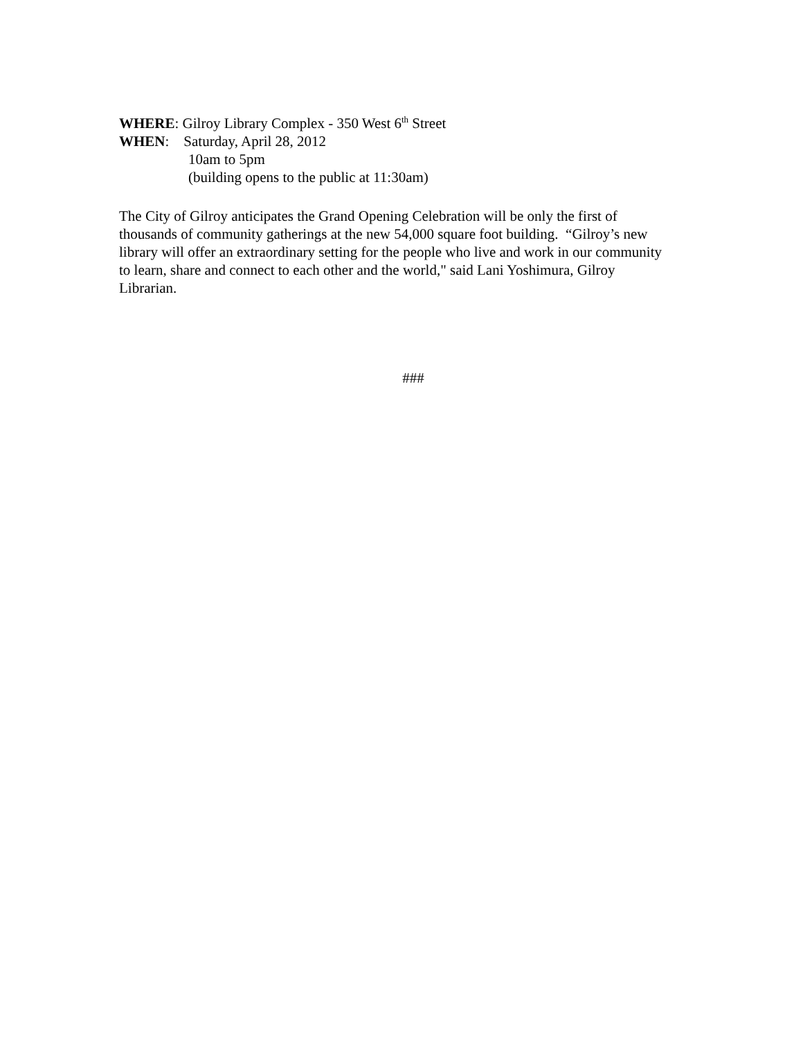WHERE: Gilroy Library Complex - 350 West 6<sup>th</sup> Street
WHEN: Saturday, April 28, 2012
10am to 5pm
(building opens to the public at 11:30am)
The City of Gilroy anticipates the Grand Opening Celebration will be only the first of thousands of community gatherings at the new 54,000 square foot building. “Gilroy’s new library will offer an extraordinary setting for the people who live and work in our community to learn, share and connect to each other and the world," said Lani Yoshimura, Gilroy Librarian.
###